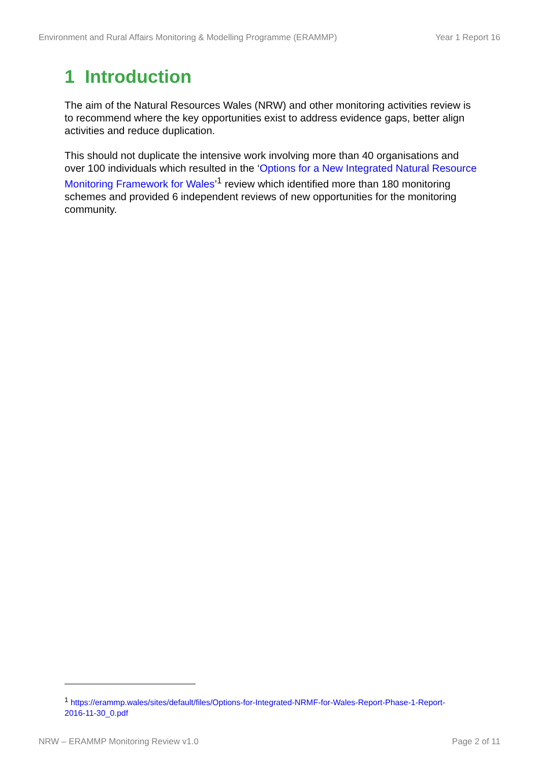Environment and Rural Affairs Monitoring & Modelling Programme (ERAMMP) Year 1 Report 16
1 Introduction
The aim of the Natural Resources Wales (NRW) and other monitoring activities review is to recommend where the key opportunities exist to address evidence gaps, better align activities and reduce duplication.
This should not duplicate the intensive work involving more than 40 organisations and over 100 individuals which resulted in the ‘Options for a New Integrated Natural Resource Monitoring Framework for Wales’<sup>1</sup> review which identified more than 180 monitoring schemes and provided 6 independent reviews of new opportunities for the monitoring community.
<sup>1</sup> https://erammp.wales/sites/default/files/Options-for-Integrated-NRMF-for-Wales-Report-Phase-1-Report-2016-11-30_0.pdf
NRW – ERAMMP Monitoring Review v1.0 Page 2 of 11